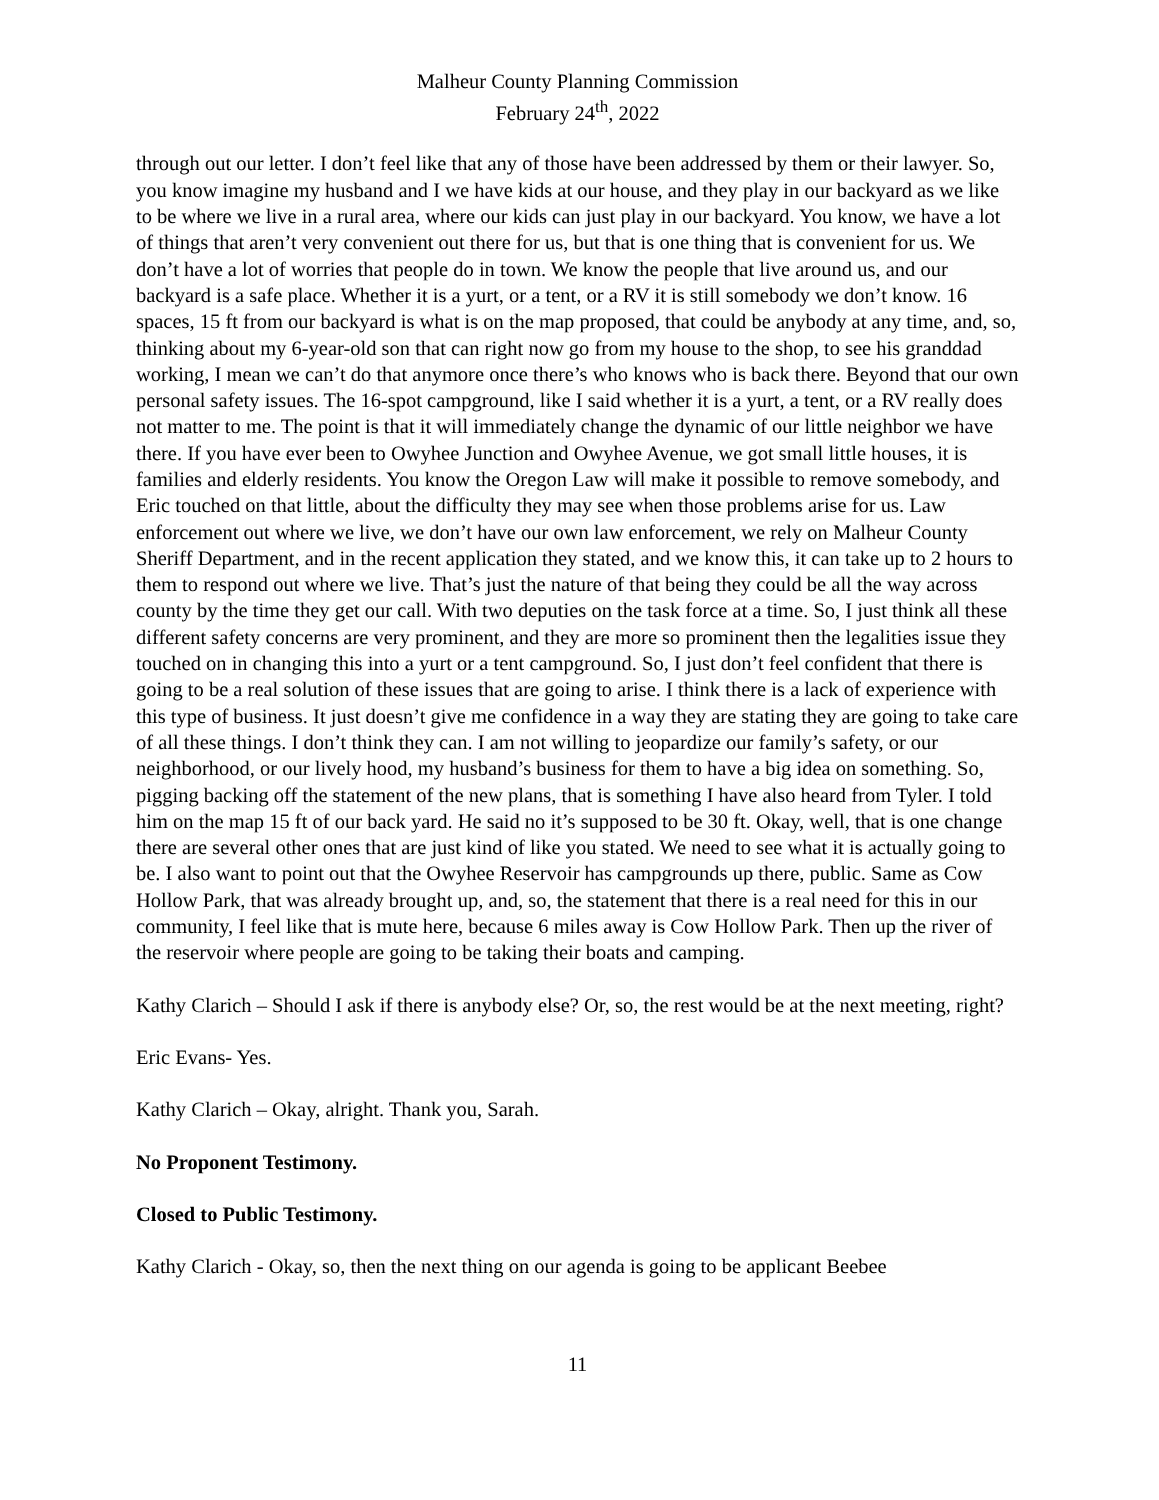Malheur County Planning Commission
February 24<sup>th</sup>, 2022
through out our letter. I don’t feel like that any of those have been addressed by them or their lawyer. So, you know imagine my husband and I we have kids at our house, and they play in our backyard as we like to be where we live in a rural area, where our kids can just play in our backyard. You know, we have a lot of things that aren’t very convenient out there for us, but that is one thing that is convenient for us. We don’t have a lot of worries that people do in town. We know the people that live around us, and our backyard is a safe place. Whether it is a yurt, or a tent, or a RV it is still somebody we don’t know. 16 spaces, 15 ft from our backyard is what is on the map proposed, that could be anybody at any time, and, so, thinking about my 6-year-old son that can right now go from my house to the shop, to see his granddad working, I mean we can’t do that anymore once there’s who knows who is back there. Beyond that our own personal safety issues. The 16-spot campground, like I said whether it is a yurt, a tent, or a RV really does not matter to me. The point is that it will immediately change the dynamic of our little neighbor we have there. If you have ever been to Owyhee Junction and Owyhee Avenue, we got small little houses, it is families and elderly residents. You know the Oregon Law will make it possible to remove somebody, and Eric touched on that little, about the difficulty they may see when those problems arise for us. Law enforcement out where we live, we don’t have our own law enforcement, we rely on Malheur County Sheriff Department, and in the recent application they stated, and we know this, it can take up to 2 hours to them to respond out where we live. That’s just the nature of that being they could be all the way across county by the time they get our call. With two deputies on the task force at a time. So, I just think all these different safety concerns are very prominent, and they are more so prominent then the legalities issue they touched on in changing this into a yurt or a tent campground. So, I just don’t feel confident that there is going to be a real solution of these issues that are going to arise. I think there is a lack of experience with this type of business. It just doesn’t give me confidence in a way they are stating they are going to take care of all these things. I don’t think they can. I am not willing to jeopardize our family’s safety, or our neighborhood, or our lively hood, my husband’s business for them to have a big idea on something. So, pigging backing off the statement of the new plans, that is something I have also heard from Tyler. I told him on the map 15 ft of our back yard. He said no it’s supposed to be 30 ft. Okay, well, that is one change there are several other ones that are just kind of like you stated. We need to see what it is actually going to be. I also want to point out that the Owyhee Reservoir has campgrounds up there, public. Same as Cow Hollow Park, that was already brought up, and, so, the statement that there is a real need for this in our community, I feel like that is mute here, because 6 miles away is Cow Hollow Park. Then up the river of the reservoir where people are going to be taking their boats and camping.
Kathy Clarich – Should I ask if there is anybody else? Or, so, the rest would be at the next meeting, right?
Eric Evans- Yes.
Kathy Clarich – Okay, alright. Thank you, Sarah.
No Proponent Testimony.
Closed to Public Testimony.
Kathy Clarich - Okay, so, then the next thing on our agenda is going to be applicant Beebee
11